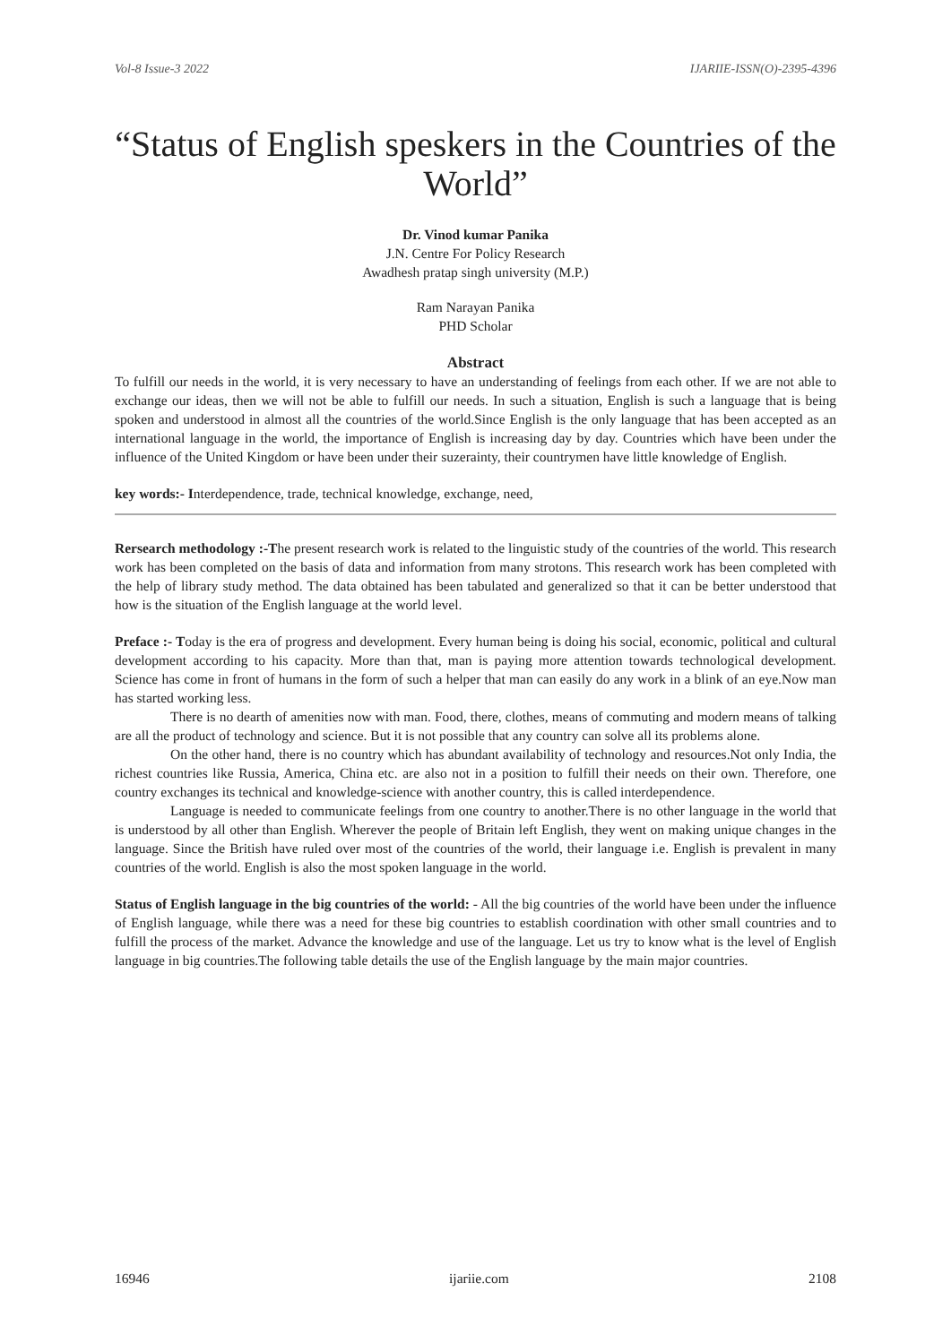Vol-8 Issue-3 2022 IJARIIE-ISSN(O)-2395-4396
“Status of English speskers in the Countries of the World”
Dr. Vinod kumar Panika
J.N. Centre For Policy Research
Awadhesh pratap singh university (M.P.)
Ram Narayan Panika
PHD Scholar
Abstract
To fulfill our needs in the world, it is very necessary to have an understanding of feelings from each other. If we are not able to exchange our ideas, then we will not be able to fulfill our needs. In such a situation, English is such a language that is being spoken and understood in almost all the countries of the world.Since English is the only language that has been accepted as an international language in the world, the importance of English is increasing day by day. Countries which have been under the influence of the United Kingdom or have been under their suzerainty, their countrymen have little knowledge of English.
key words:- Interdependence, trade, technical knowledge, exchange, need,
Rersearch methodology :-The present research work is related to the linguistic study of the countries of the world. This research work has been completed on the basis of data and information from many strotons. This research work has been completed with the help of library study method. The data obtained has been tabulated and generalized so that it can be better understood that how is the situation of the English language at the world level.
Preface :- Today is the era of progress and development. Every human being is doing his social, economic, political and cultural development according to his capacity. More than that, man is paying more attention towards technological development. Science has come in front of humans in the form of such a helper that man can easily do any work in a blink of an eye.Now man has started working less.
There is no dearth of amenities now with man. Food, there, clothes, means of commuting and modern means of talking are all the product of technology and science. But it is not possible that any country can solve all its problems alone.
On the other hand, there is no country which has abundant availability of technology and resources.Not only India, the richest countries like Russia, America, China etc. are also not in a position to fulfill their needs on their own. Therefore, one country exchanges its technical and knowledge-science with another country, this is called interdependence.
Language is needed to communicate feelings from one country to another.There is no other language in the world that is understood by all other than English. Wherever the people of Britain left English, they went on making unique changes in the language. Since the British have ruled over most of the countries of the world, their language i.e. English is prevalent in many countries of the world. English is also the most spoken language in the world.
Status of English language in the big countries of the world: - All the big countries of the world have been under the influence of English language, while there was a need for these big countries to establish coordination with other small countries and to fulfill the process of the market. Advance the knowledge and use of the language. Let us try to know what is the level of English language in big countries.The following table details the use of the English language by the main major countries.
16946 ijariie.com 2108